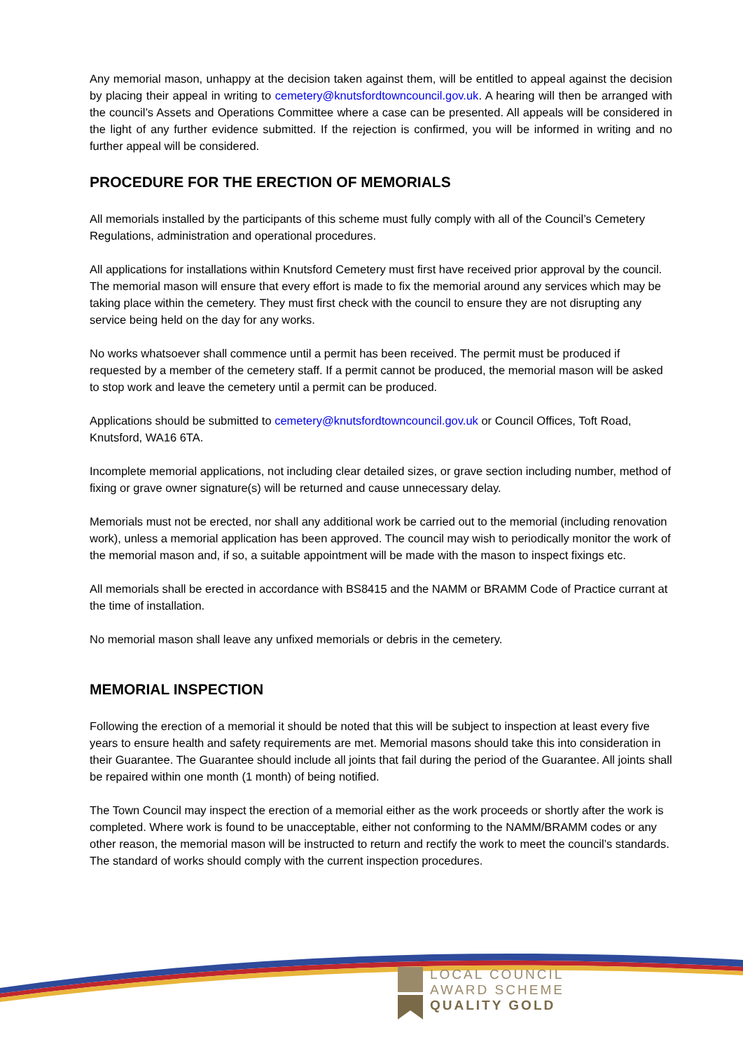Any memorial mason, unhappy at the decision taken against them, will be entitled to appeal against the decision by placing their appeal in writing to cemetery@knutsfordtowncouncil.gov.uk. A hearing will then be arranged with the council’s Assets and Operations Committee where a case can be presented. All appeals will be considered in the light of any further evidence submitted. If the rejection is confirmed, you will be informed in writing and no further appeal will be considered.
PROCEDURE FOR THE ERECTION OF MEMORIALS
All memorials installed by the participants of this scheme must fully comply with all of the Council’s Cemetery Regulations, administration and operational procedures.
All applications for installations within Knutsford Cemetery must first have received prior approval by the council. The memorial mason will ensure that every effort is made to fix the memorial around any services which may be taking place within the cemetery. They must first check with the council to ensure they are not disrupting any service being held on the day for any works.
No works whatsoever shall commence until a permit has been received. The permit must be produced if requested by a member of the cemetery staff. If a permit cannot be produced, the memorial mason will be asked to stop work and leave the cemetery until a permit can be produced.
Applications should be submitted to cemetery@knutsfordtowncouncil.gov.uk or Council Offices, Toft Road, Knutsford, WA16 6TA.
Incomplete memorial applications, not including clear detailed sizes, or grave section including number, method of fixing or grave owner signature(s) will be returned and cause unnecessary delay.
Memorials must not be erected, nor shall any additional work be carried out to the memorial (including renovation work), unless a memorial application has been approved. The council may wish to periodically monitor the work of the memorial mason and, if so, a suitable appointment will be made with the mason to inspect fixings etc.
All memorials shall be erected in accordance with BS8415 and the NAMM or BRAMM Code of Practice currant at the time of installation.
No memorial mason shall leave any unfixed memorials or debris in the cemetery.
MEMORIAL INSPECTION
Following the erection of a memorial it should be noted that this will be subject to inspection at least every five years to ensure health and safety requirements are met. Memorial masons should take this into consideration in their Guarantee. The Guarantee should include all joints that fail during the period of the Guarantee. All joints shall be repaired within one month (1 month) of being notified.
The Town Council may inspect the erection of a memorial either as the work proceeds or shortly after the work is completed. Where work is found to be unacceptable, either not conforming to the NAMM/BRAMM codes or any other reason, the memorial mason will be instructed to return and rectify the work to meet the council’s standards. The standard of works should comply with the current inspection procedures.
LOCAL COUNCIL
AWARD SCHEME
QUALITY GOLD